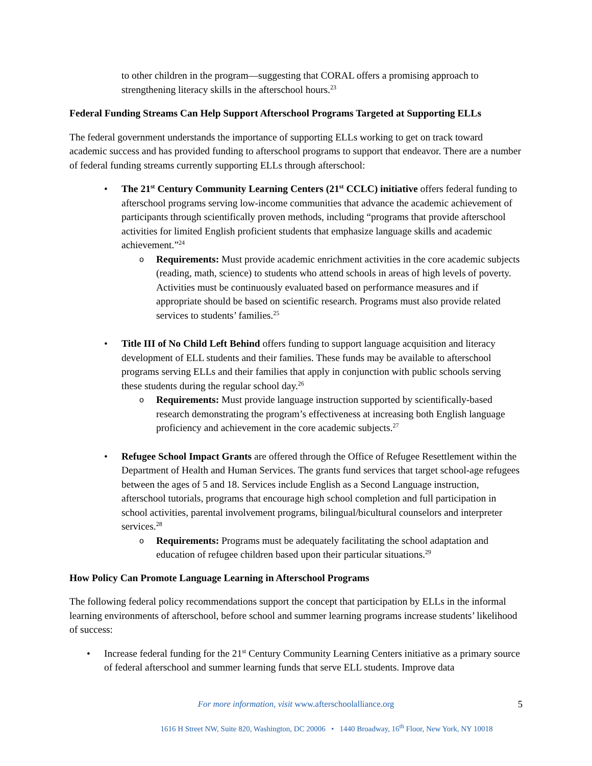to other children in the program—suggesting that CORAL offers a promising approach to strengthening literacy skills in the afterschool hours.<sup>23</sup>
Federal Funding Streams Can Help Support Afterschool Programs Targeted at Supporting ELLs
The federal government understands the importance of supporting ELLs working to get on track toward academic success and has provided funding to afterschool programs to support that endeavor. There are a number of federal funding streams currently supporting ELLs through afterschool:
• The 21<sup>st</sup> Century Community Learning Centers (21<sup>st</sup> CCLC) initiative offers federal funding to afterschool programs serving low-income communities that advance the academic achievement of participants through scientifically proven methods, including “programs that provide afterschool activities for limited English proficient students that emphasize language skills and academic achievement.”<sup>24</sup>
o Requirements: Must provide academic enrichment activities in the core academic subjects (reading, math, science) to students who attend schools in areas of high levels of poverty. Activities must be continuously evaluated based on performance measures and if appropriate should be based on scientific research. Programs must also provide related services to students’ families.<sup>25</sup>
• Title III of No Child Left Behind offers funding to support language acquisition and literacy development of ELL students and their families. These funds may be available to afterschool programs serving ELLs and their families that apply in conjunction with public schools serving these students during the regular school day.<sup>26</sup>
o Requirements: Must provide language instruction supported by scientifically-based research demonstrating the program’s effectiveness at increasing both English language proficiency and achievement in the core academic subjects.<sup>27</sup>
• Refugee School Impact Grants are offered through the Office of Refugee Resettlement within the Department of Health and Human Services. The grants fund services that target school-age refugees between the ages of 5 and 18. Services include English as a Second Language instruction, afterschool tutorials, programs that encourage high school completion and full participation in school activities, parental involvement programs, bilingual/bicultural counselors and interpreter services.<sup>28</sup>
o Requirements: Programs must be adequately facilitating the school adaptation and education of refugee children based upon their particular situations.<sup>29</sup>
How Policy Can Promote Language Learning in Afterschool Programs
The following federal policy recommendations support the concept that participation by ELLs in the informal learning environments of afterschool, before school and summer learning programs increase students’ likelihood of success:
• Increase federal funding for the 21<sup>st</sup> Century Community Learning Centers initiative as a primary source of federal afterschool and summer learning funds that serve ELL students. Improve data
For more information, visit www.afterschoolalliance.org 5
1616 H Street NW, Suite 820, Washington, DC 20006 • 1440 Broadway, 16<sup>th</sup> Floor, New York, NY 10018